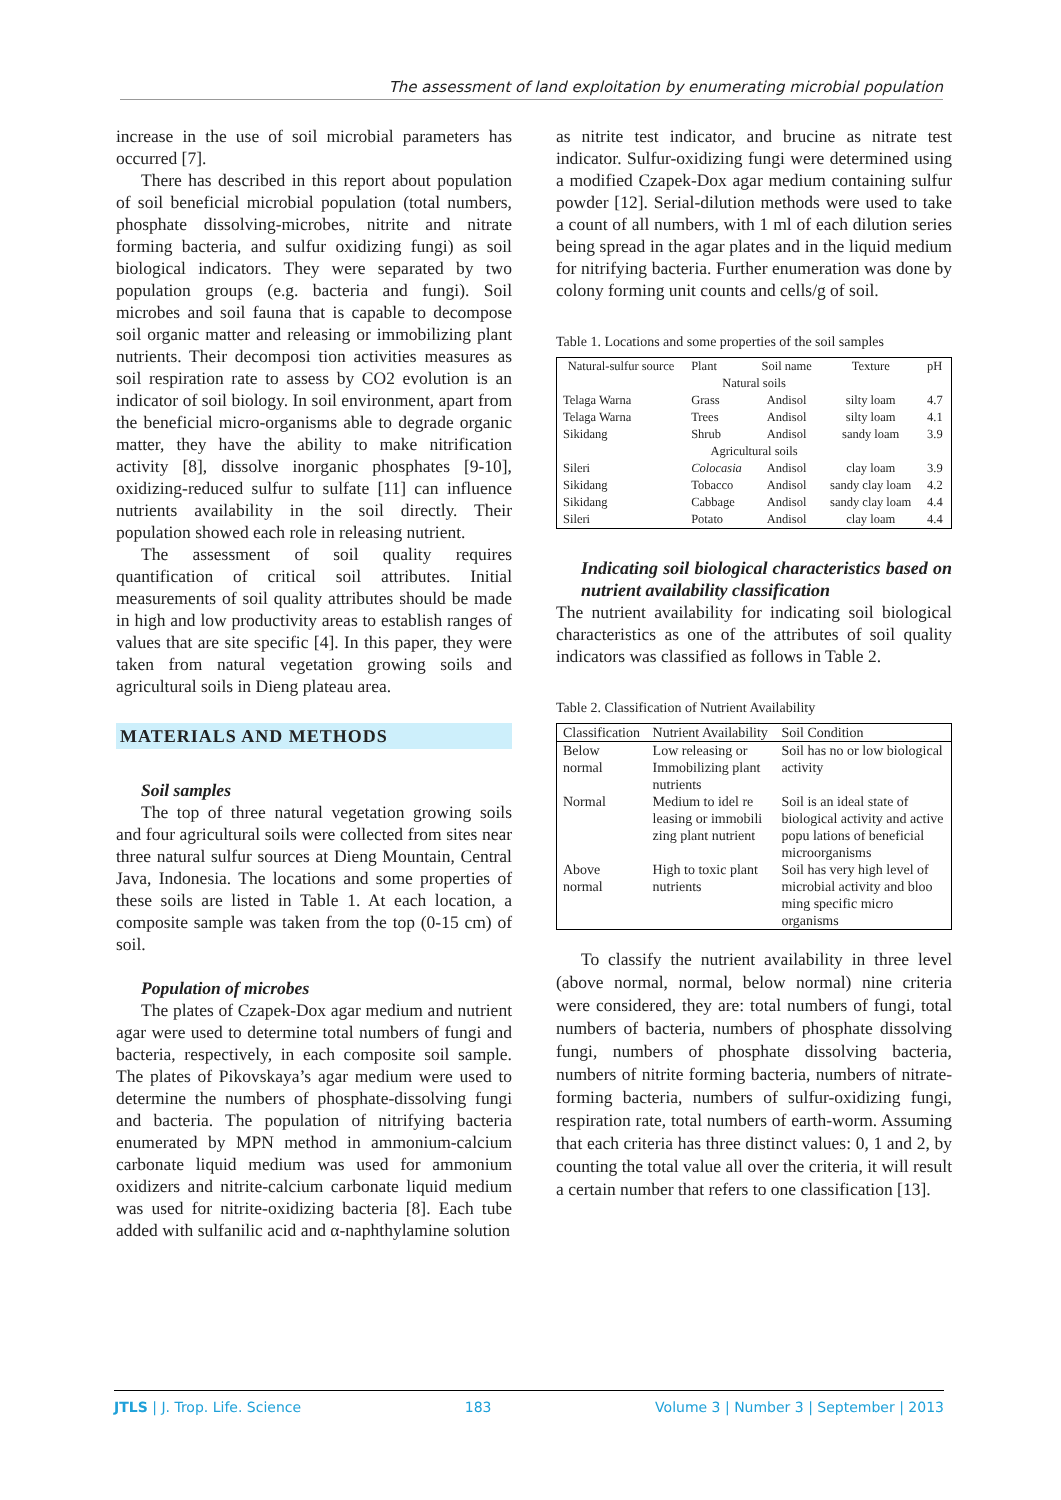The assessment of land exploitation by enumerating microbial population
increase in the use of soil microbial parameters has occurred [7].
There has described in this report about population of soil beneficial microbial population (total numbers, phosphate dissolving-microbes, nitrite and nitrate forming bacteria, and sulfur oxidizing fungi) as soil biological indicators. They were separated by two population groups (e.g. bacteria and fungi). Soil microbes and soil fauna that is capable to decompose soil organic matter and releasing or immobilizing plant nutrients. Their decomposi tion activities measures as soil respiration rate to assess by CO2 evolution is an indicator of soil biology. In soil environment, apart from the beneficial micro-organisms able to degrade organic matter, they have the ability to make nitrification activity [8], dissolve inorganic phosphates [9-10], oxidizing-reduced sulfur to sulfate [11] can influence nutrients availability in the soil directly. Their population showed each role in releasing nutrient.
The assessment of soil quality requires quantification of critical soil attributes. Initial measurements of soil quality attributes should be made in high and low productivity areas to establish ranges of values that are site specific [4]. In this paper, they were taken from natural vegetation growing soils and agricultural soils in Dieng plateau area.
MATERIALS AND METHODS
Soil samples
The top of three natural vegetation growing soils and four agricultural soils were collected from sites near three natural sulfur sources at Dieng Mountain, Central Java, Indonesia. The locations and some properties of these soils are listed in Table 1. At each location, a composite sample was taken from the top (0-15 cm) of soil.
Population of microbes
The plates of Czapek-Dox agar medium and nutrient agar were used to determine total numbers of fungi and bacteria, respectively, in each composite soil sample. The plates of Pikovskaya’s agar medium were used to determine the numbers of phosphate-dissolving fungi and bacteria. The population of nitrifying bacteria enumerated by MPN method in ammonium-calcium carbonate liquid medium was used for ammonium oxidizers and nitrite-calcium carbonate liquid medium was used for nitrite-oxidizing bacteria [8]. Each tube added with sulfanilic acid and α-naphthylamine solution
as nitrite test indicator, and brucine as nitrate test indicator. Sulfur-oxidizing fungi were determined using a modified Czapek-Dox agar medium containing sulfur powder [12]. Serial-dilution methods were used to take a count of all numbers, with 1 ml of each dilution series being spread in the agar plates and in the liquid medium for nitrifying bacteria. Further enumeration was done by colony forming unit counts and cells/g of soil.
Table 1. Locations and some properties of the soil samples
| Natural-sulfur source | Plant | Soil name | Texture | pH |
| --- | --- | --- | --- | --- |
| Natural soils | | | | |
| Telaga Warna | Grass | Andisol | silty loam | 4.7 |
| Telaga Warna | Trees | Andisol | silty loam | 4.1 |
| Sikidang | Shrub | Andisol | sandy loam | 3.9 |
| Agricultural soils | | | | |
| Sileri | Colocasia | Andisol | clay loam | 3.9 |
| Sikidang | Tobacco | Andisol | sandy clay loam | 4.2 |
| Sikidang | Cabbage | Andisol | sandy clay loam | 4.4 |
| Sileri | Potato | Andisol | clay loam | 4.4 |
Indicating soil biological characteristics based on nutrient availability classification
The nutrient availability for indicating soil biological characteristics as one of the attributes of soil quality indicators was classified as follows in Table 2.
Table 2. Classification of Nutrient Availability
| Classification | Nutrient Availability | Soil Condition |
| --- | --- | --- |
| Below normal | Low releasing or Immobilizing plant nutrients | Soil has no or low biological activity |
| Normal | Medium to idel re leasing or immobili zing plant nutrient | Soil is an ideal state of biological activity and active popu lations of beneficial microorganisms |
| Above normal | High to toxic plant nutrients | Soil has very high level of microbial activity and bloo ming specific micro organisms |
To classify the nutrient availability in three level (above normal, normal, below normal) nine criteria were considered, they are: total numbers of fungi, total numbers of bacteria, numbers of phosphate dissolving fungi, numbers of phosphate dissolving bacteria, numbers of nitrite forming bacteria, numbers of nitrate-forming bacteria, numbers of sulfur-oxidizing fungi, respiration rate, total numbers of earth-worm. Assuming that each criteria has three distinct values: 0, 1 and 2, by counting the total value all over the criteria, it will result a certain number that refers to one classification [13].
JTLS | J. Trop. Life. Science 183 Volume 3 | Number 3 | September | 2013